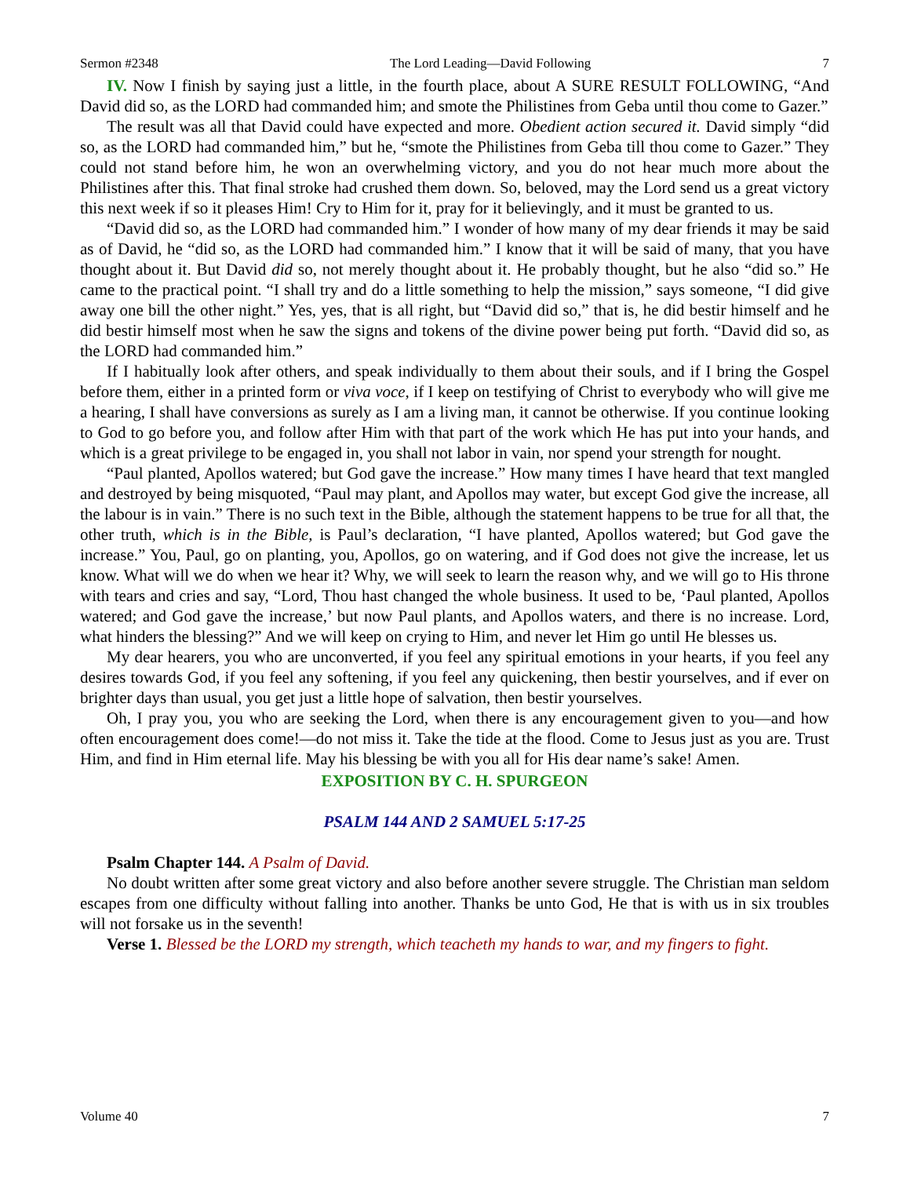Sermon #2348 The Lord Leading—David Following 7
IV. Now I finish by saying just a little, in the fourth place, about A SURE RESULT FOLLOWING, “And David did so, as the LORD had commanded him; and smote the Philistines from Geba until thou come to Gazer.”
The result was all that David could have expected and more. Obedient action secured it. David simply “did so, as the LORD had commanded him,” but he, “smote the Philistines from Geba till thou come to Gazer.” They could not stand before him, he won an overwhelming victory, and you do not hear much more about the Philistines after this. That final stroke had crushed them down. So, beloved, may the Lord send us a great victory this next week if so it pleases Him! Cry to Him for it, pray for it believingly, and it must be granted to us.
“David did so, as the LORD had commanded him.” I wonder of how many of my dear friends it may be said as of David, he “did so, as the LORD had commanded him.” I know that it will be said of many, that you have thought about it. But David did so, not merely thought about it. He probably thought, but he also “did so.” He came to the practical point. “I shall try and do a little something to help the mission,” says someone, “I did give away one bill the other night.” Yes, yes, that is all right, but “David did so,” that is, he did bestir himself and he did bestir himself most when he saw the signs and tokens of the divine power being put forth. “David did so, as the LORD had commanded him.”
If I habitually look after others, and speak individually to them about their souls, and if I bring the Gospel before them, either in a printed form or viva voce, if I keep on testifying of Christ to everybody who will give me a hearing, I shall have conversions as surely as I am a living man, it cannot be otherwise. If you continue looking to God to go before you, and follow after Him with that part of the work which He has put into your hands, and which is a great privilege to be engaged in, you shall not labor in vain, nor spend your strength for nought.
“Paul planted, Apollos watered; but God gave the increase.” How many times I have heard that text mangled and destroyed by being misquoted, “Paul may plant, and Apollos may water, but except God give the increase, all the labour is in vain.” There is no such text in the Bible, although the statement happens to be true for all that, the other truth, which is in the Bible, is Paul’s declaration, “I have planted, Apollos watered; but God gave the increase.” You, Paul, go on planting, you, Apollos, go on watering, and if God does not give the increase, let us know. What will we do when we hear it? Why, we will seek to learn the reason why, and we will go to His throne with tears and cries and say, “Lord, Thou hast changed the whole business. It used to be, ‘Paul planted, Apollos watered; and God gave the increase,’ but now Paul plants, and Apollos waters, and there is no increase. Lord, what hinders the blessing?” And we will keep on crying to Him, and never let Him go until He blesses us.
My dear hearers, you who are unconverted, if you feel any spiritual emotions in your hearts, if you feel any desires towards God, if you feel any softening, if you feel any quickening, then bestir yourselves, and if ever on brighter days than usual, you get just a little hope of salvation, then bestir yourselves.
Oh, I pray you, you who are seeking the Lord, when there is any encouragement given to you—and how often encouragement does come!—do not miss it. Take the tide at the flood. Come to Jesus just as you are. Trust Him, and find in Him eternal life. May his blessing be with you all for His dear name’s sake! Amen.
EXPOSITION BY C. H. SPURGEON
PSALM 144 AND 2 SAMUEL 5:17-25
Psalm Chapter 144. A Psalm of David.
No doubt written after some great victory and also before another severe struggle. The Christian man seldom escapes from one difficulty without falling into another. Thanks be unto God, He that is with us in six troubles will not forsake us in the seventh!
Verse 1. Blessed be the LORD my strength, which teacheth my hands to war, and my fingers to fight.
Volume 40 7